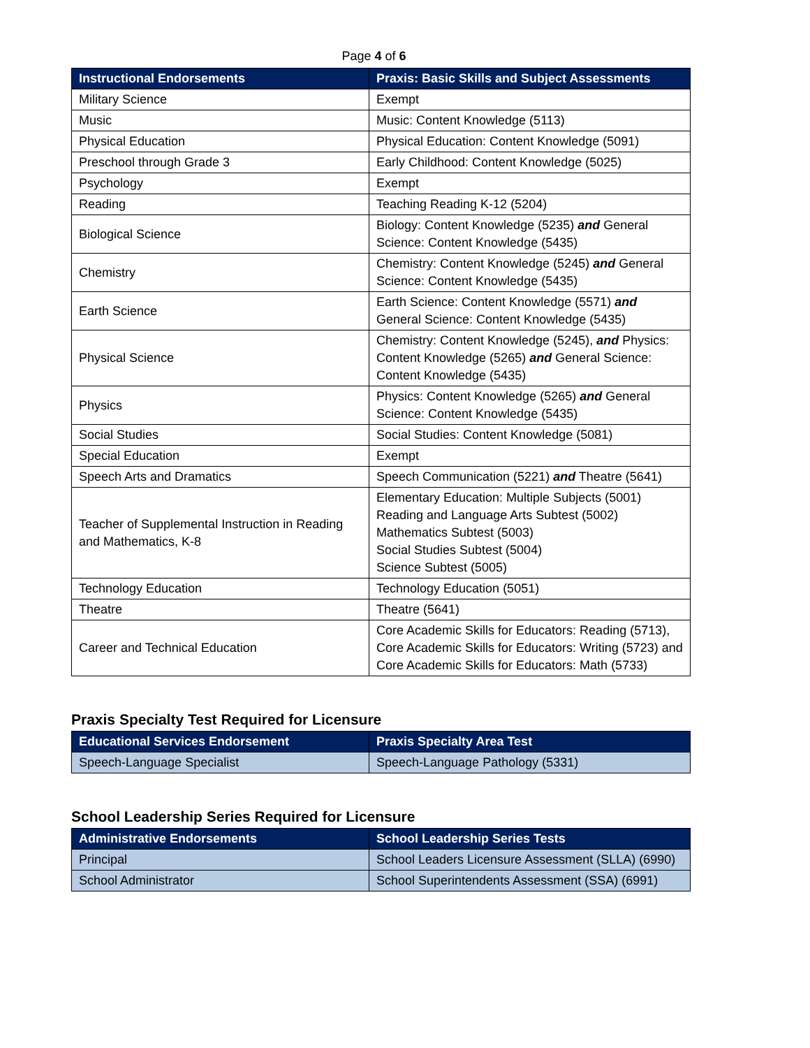Page 4 of 6
| Instructional Endorsements | Praxis: Basic Skills and Subject Assessments |
| --- | --- |
| Military Science | Exempt |
| Music | Music: Content Knowledge (5113) |
| Physical Education | Physical Education: Content Knowledge (5091) |
| Preschool through Grade 3 | Early Childhood: Content Knowledge (5025) |
| Psychology | Exempt |
| Reading | Teaching Reading K-12 (5204) |
| Biological Science | Biology: Content Knowledge (5235) and General Science: Content Knowledge (5435) |
| Chemistry | Chemistry: Content Knowledge (5245) and General Science: Content Knowledge (5435) |
| Earth Science | Earth Science: Content Knowledge (5571) and General Science: Content Knowledge (5435) |
| Physical Science | Chemistry: Content Knowledge (5245), and Physics: Content Knowledge (5265) and General Science: Content Knowledge (5435) |
| Physics | Physics: Content Knowledge (5265) and General Science: Content Knowledge (5435) |
| Social Studies | Social Studies: Content Knowledge (5081) |
| Special Education | Exempt |
| Speech Arts and Dramatics | Speech Communication (5221) and Theatre (5641) |
| Teacher of Supplemental Instruction in Reading and Mathematics, K-8 | Elementary Education: Multiple Subjects (5001) Reading and Language Arts Subtest (5002) Mathematics Subtest (5003) Social Studies Subtest (5004) Science Subtest (5005) |
| Technology Education | Technology Education (5051) |
| Theatre | Theatre (5641) |
| Career and Technical Education | Core Academic Skills for Educators: Reading (5713), Core Academic Skills for Educators: Writing (5723) and Core Academic Skills for Educators: Math (5733) |
Praxis Specialty Test Required for Licensure
| Educational Services Endorsement | Praxis Specialty Area Test |
| --- | --- |
| Speech-Language Specialist | Speech-Language Pathology (5331) |
School Leadership Series Required for Licensure
| Administrative Endorsements | School Leadership Series Tests |
| --- | --- |
| Principal | School Leaders Licensure Assessment (SLLA) (6990) |
| School Administrator | School Superintendents Assessment (SSA) (6991) |